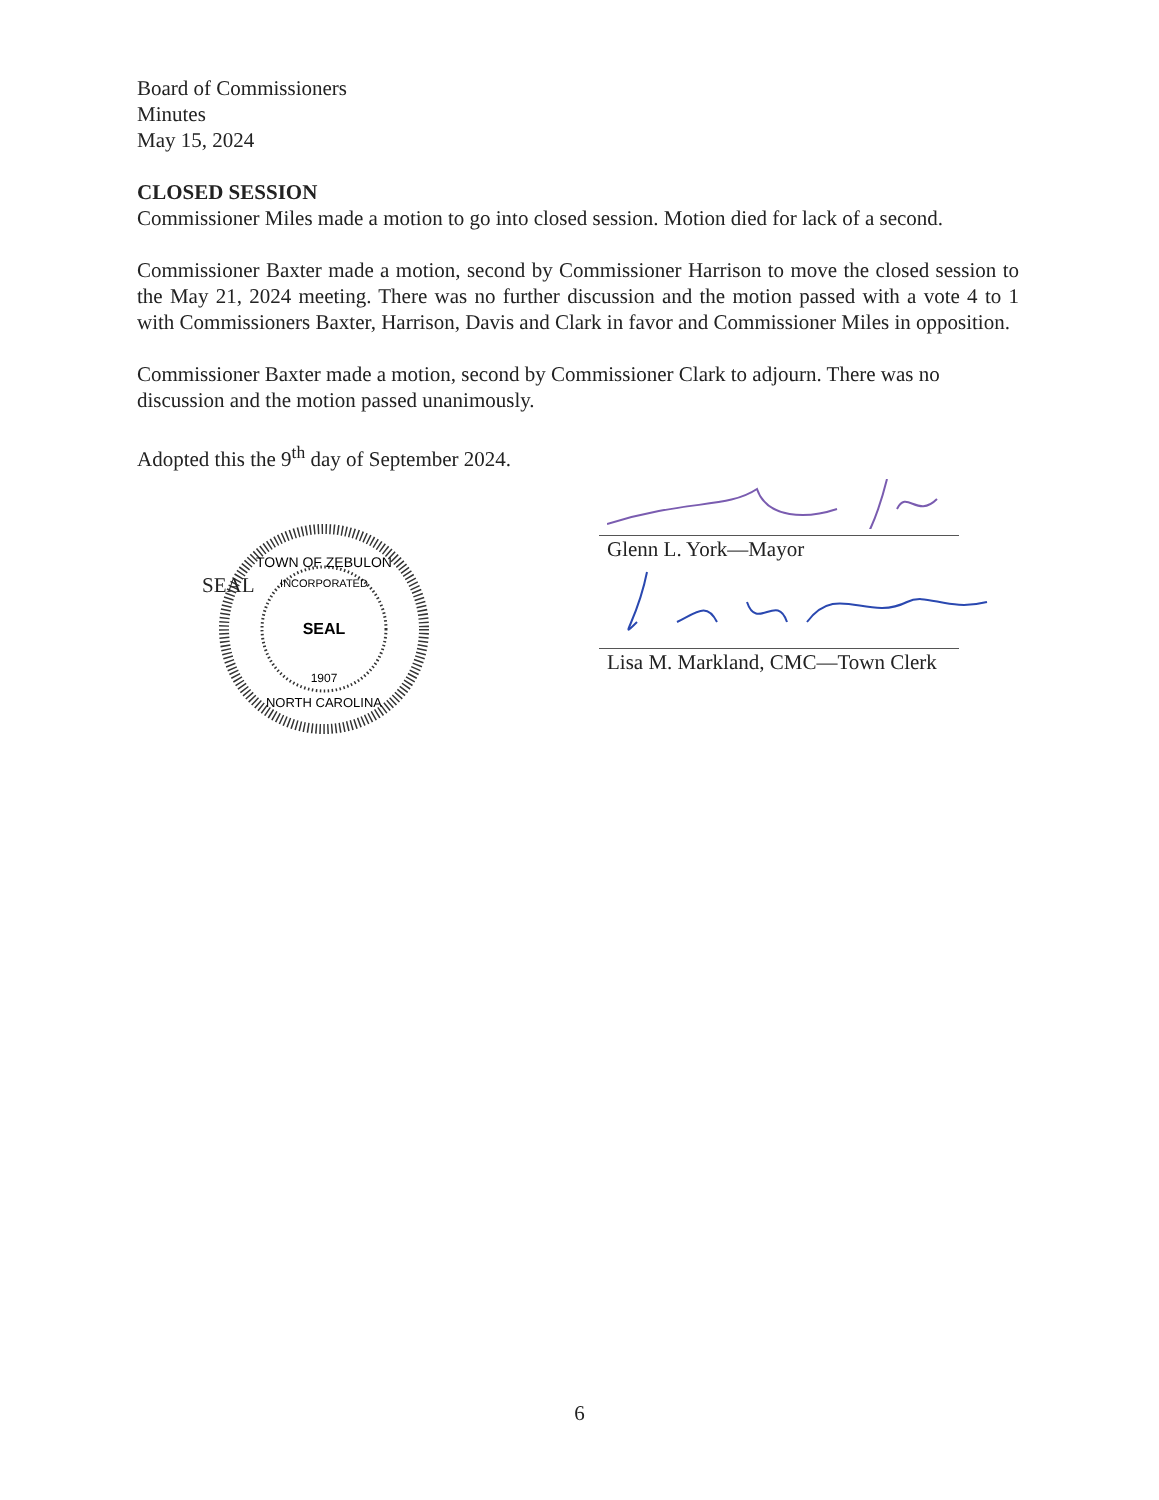Board of Commissioners
Minutes
May 15, 2024
CLOSED SESSION
Commissioner Miles made a motion to go into closed session. Motion died for lack of a second.
Commissioner Baxter made a motion, second by Commissioner Harrison to move the closed session to the May 21, 2024 meeting. There was no further discussion and the motion passed with a vote 4 to 1 with Commissioners Baxter, Harrison, Davis and Clark in favor and Commissioner Miles in opposition.
Commissioner Baxter made a motion, second by Commissioner Clark to adjourn. There was no discussion and the motion passed unanimously.
Adopted this the 9<sup>th</sup> day of September 2024.
SEAL
SEAL
TOWN OF ZEBULON
INCORPORATED
1907
NORTH CAROLINA
Glenn L. York—Mayor
Lisa M. Markland, CMC—Town Clerk
6